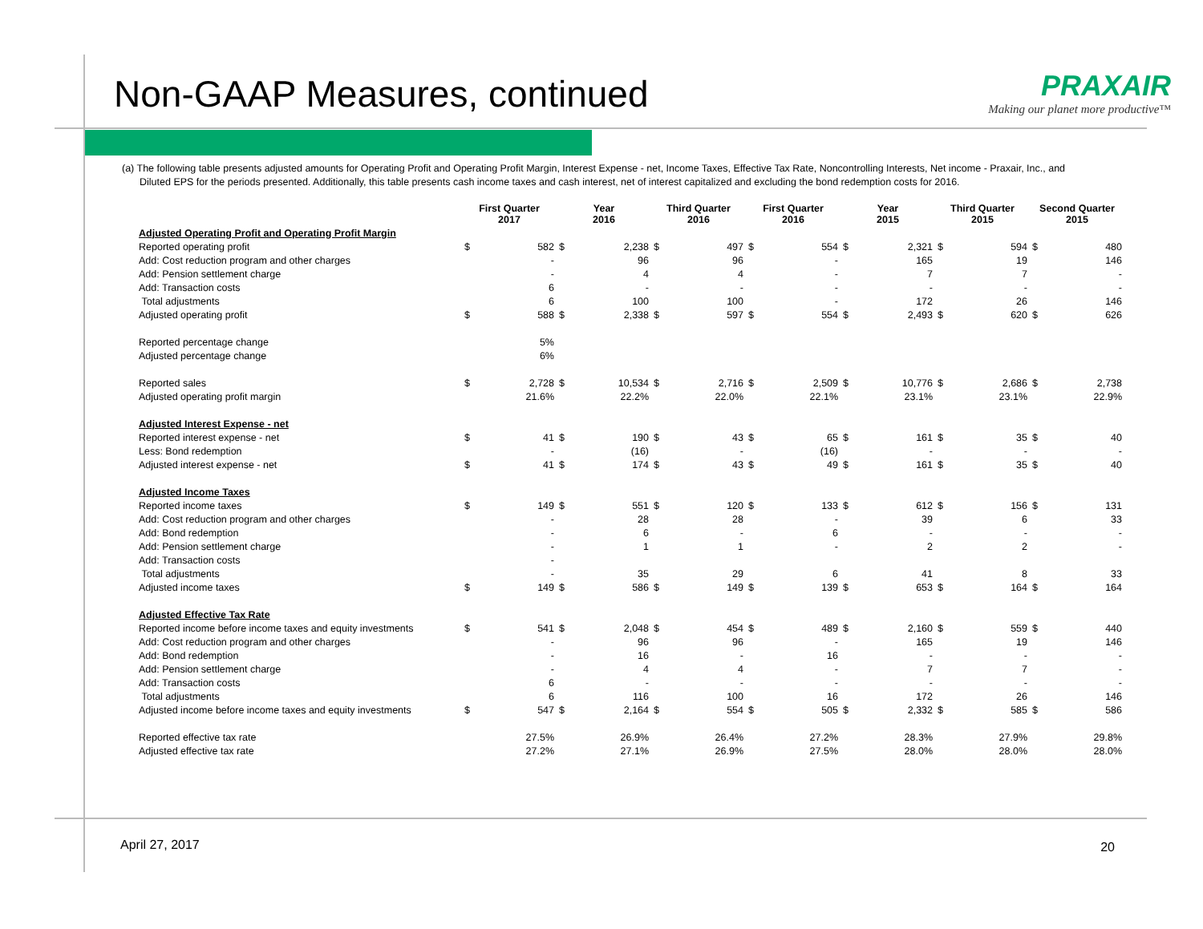Non-GAAP Measures, continued
PRAXAIR
Making our planet more productive™
(a) The following table presents adjusted amounts for Operating Profit and Operating Profit Margin, Interest Expense - net, Income Taxes, Effective Tax Rate, Noncontrolling Interests, Net income - Praxair, Inc., and Diluted EPS for the periods presented. Additionally, this table presents cash income taxes and cash interest, net of interest capitalized and excluding the bond redemption costs for 2016.
| | First Quarter 2017 | | Year 2016 | | Third Quarter 2016 | | First Quarter 2016 | | Year 2015 | | Third Quarter 2015 | | Second Quarter 2015 | |
| --- | --- | --- | --- | --- | --- | --- | --- | --- | --- | --- | --- | --- | --- | --- |
| Adjusted Operating Profit and Operating Profit Margin | | | | | | | | | | | | | | |
| Reported operating profit | $ | 582 | $ | 2,238 | $ | 497 | $ | 554 | $ | 2,321 | $ | 594 | $ | 480 |
| Add: Cost reduction program and other charges | | - | | 96 | | 96 | | - | | 165 | | 19 | | 146 |
| Add: Pension settlement charge | | - | | 4 | | 4 | | - | | 7 | | 7 | | - |
| Add: Transaction costs | | 6 | | - | | - | | - | | - | | - | | - |
| Total adjustments | | 6 | | 100 | | 100 | | - | | 172 | | 26 | | 146 |
| Adjusted operating profit | $ | 588 | $ | 2,338 | $ | 597 | $ | 554 | $ | 2,493 | $ | 620 | $ | 626 |
| Reported percentage change | | 5% | | | | | | | | | | | | |
| Adjusted percentage change | | 6% | | | | | | | | | | | | |
| Reported sales | $ | 2,728 | $ | 10,534 | $ | 2,716 | $ | 2,509 | $ | 10,776 | $ | 2,686 | $ | 2,738 |
| Adjusted operating profit margin | | 21.6% | | 22.2% | | 22.0% | | 22.1% | | 23.1% | | 23.1% | | 22.9% |
| Adjusted Interest Expense - net | | | | | | | | | | | | | | |
| Reported interest expense - net | $ | 41 | $ | 190 | $ | 43 | $ | 65 | $ | 161 | $ | 35 | $ | 40 |
| Less: Bond redemption | | - | | (16) | | - | | (16) | | - | | - | | - |
| Adjusted interest expense - net | $ | 41 | $ | 174 | $ | 43 | $ | 49 | $ | 161 | $ | 35 | $ | 40 |
| Adjusted Income Taxes | | | | | | | | | | | | | | |
| Reported income taxes | $ | 149 | $ | 551 | $ | 120 | $ | 133 | $ | 612 | $ | 156 | $ | 131 |
| Add: Cost reduction program and other charges | | - | | 28 | | 28 | | - | | 39 | | 6 | | 33 |
| Add: Bond redemption | | - | | 6 | | - | | 6 | | - | | - | | - |
| Add: Pension settlement charge | | - | | 1 | | 1 | | - | | 2 | | 2 | | - |
| Add: Transaction costs | | - | | | | | | | | | | | | |
| Total adjustments | | - | | 35 | | 29 | | 6 | | 41 | | 8 | | 33 |
| Adjusted income taxes | $ | 149 | $ | 586 | $ | 149 | $ | 139 | $ | 653 | $ | 164 | $ | 164 |
| Adjusted Effective Tax Rate | | | | | | | | | | | | | | |
| Reported income before income taxes and equity investments | $ | 541 | $ | 2,048 | $ | 454 | $ | 489 | $ | 2,160 | $ | 559 | $ | 440 |
| Add: Cost reduction program and other charges | | - | | 96 | | 96 | | - | | 165 | | 19 | | 146 |
| Add: Bond redemption | | - | | 16 | | - | | 16 | | - | | - | | - |
| Add: Pension settlement charge | | - | | 4 | | 4 | | - | | 7 | | 7 | | - |
| Add: Transaction costs | | 6 | | - | | - | | - | | - | | - | | - |
| Total adjustments | | 6 | | 116 | | 100 | | 16 | | 172 | | 26 | | 146 |
| Adjusted income before income taxes and equity investments | $ | 547 | $ | 2,164 | $ | 554 | $ | 505 | $ | 2,332 | $ | 585 | $ | 586 |
| Reported effective tax rate | | 27.5% | | 26.9% | | 26.4% | | 27.2% | | 28.3% | | 27.9% | | 29.8% |
| Adjusted effective tax rate | | 27.2% | | 27.1% | | 26.9% | | 27.5% | | 28.0% | | 28.0% | | 28.0% |
April 27, 2017 20